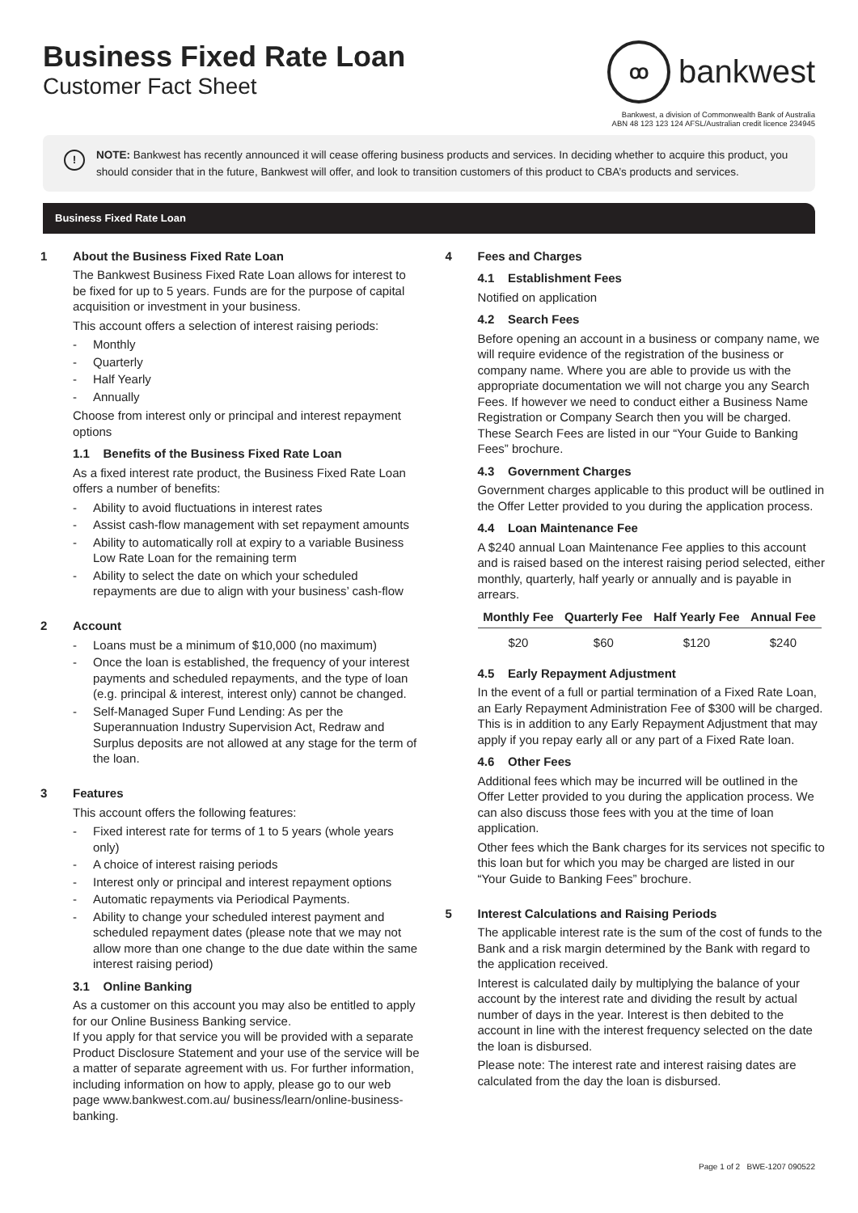Business Fixed Rate Loan
Customer Fact Sheet
ꝏ
bankwest
Bankwest, a division of Commonwealth Bank of Australia
ABN 48 123 123 124 AFSL/Australian credit licence 234945
!
NOTE: Bankwest has recently announced it will cease offering business products and services. In deciding whether to acquire this product, you should consider that in the future, Bankwest will offer, and look to transition customers of this product to CBA’s products and services.
Business Fixed Rate Loan
1 About the Business Fixed Rate Loan
The Bankwest Business Fixed Rate Loan allows for interest to be fixed for up to 5 years. Funds are for the purpose of capital acquisition or investment in your business.
This account offers a selection of interest raising periods:
- Monthly
- Quarterly
- Half Yearly
- Annually
Choose from interest only or principal and interest repayment options
1.1 Benefits of the Business Fixed Rate Loan
As a fixed interest rate product, the Business Fixed Rate Loan offers a number of benefits:
- Ability to avoid fluctuations in interest rates
- Assist cash-flow management with set repayment amounts
- Ability to automatically roll at expiry to a variable Business Low Rate Loan for the remaining term
- Ability to select the date on which your scheduled repayments are due to align with your business’ cash-flow
2 Account
- Loans must be a minimum of $10,000 (no maximum)
- Once the loan is established, the frequency of your interest payments and scheduled repayments, and the type of loan (e.g. principal & interest, interest only) cannot be changed.
- Self-Managed Super Fund Lending: As per the Superannuation Industry Supervision Act, Redraw and Surplus deposits are not allowed at any stage for the term of the loan.
3 Features
This account offers the following features:
- Fixed interest rate for terms of 1 to 5 years (whole years only)
- A choice of interest raising periods
- Interest only or principal and interest repayment options
- Automatic repayments via Periodical Payments.
- Ability to change your scheduled interest payment and scheduled repayment dates (please note that we may not allow more than one change to the due date within the same interest raising period)
3.1 Online Banking
As a customer on this account you may also be entitled to apply for our Online Business Banking service.
If you apply for that service you will be provided with a separate Product Disclosure Statement and your use of the service will be a matter of separate agreement with us. For further information, including information on how to apply, please go to our web page www.bankwest.com.au/ business/learn/online-business-banking.
4 Fees and Charges
4.1 Establishment Fees
Notified on application
4.2 Search Fees
Before opening an account in a business or company name, we will require evidence of the registration of the business or company name. Where you are able to provide us with the appropriate documentation we will not charge you any Search Fees. If however we need to conduct either a Business Name Registration or Company Search then you will be charged. These Search Fees are listed in our “Your Guide to Banking Fees” brochure.
4.3 Government Charges
Government charges applicable to this product will be outlined in the Offer Letter provided to you during the application process.
4.4 Loan Maintenance Fee
A $240 annual Loan Maintenance Fee applies to this account and is raised based on the interest raising period selected, either monthly, quarterly, half yearly or annually and is payable in arrears.
| Monthly Fee | Quarterly Fee | Half Yearly Fee | Annual Fee |
| --- | --- | --- | --- |
| $20 | $60 | $120 | $240 |
4.5 Early Repayment Adjustment
In the event of a full or partial termination of a Fixed Rate Loan, an Early Repayment Administration Fee of $300 will be charged. This is in addition to any Early Repayment Adjustment that may apply if you repay early all or any part of a Fixed Rate loan.
4.6 Other Fees
Additional fees which may be incurred will be outlined in the Offer Letter provided to you during the application process. We can also discuss those fees with you at the time of loan application.
Other fees which the Bank charges for its services not specific to this loan but for which you may be charged are listed in our “Your Guide to Banking Fees” brochure.
5 Interest Calculations and Raising Periods
The applicable interest rate is the sum of the cost of funds to the Bank and a risk margin determined by the Bank with regard to the application received.
Interest is calculated daily by multiplying the balance of your account by the interest rate and dividing the result by actual number of days in the year. Interest is then debited to the account in line with the interest frequency selected on the date the loan is disbursed.
Please note: The interest rate and interest raising dates are calculated from the day the loan is disbursed.
Page 1 of 2 BWE-1207 090522